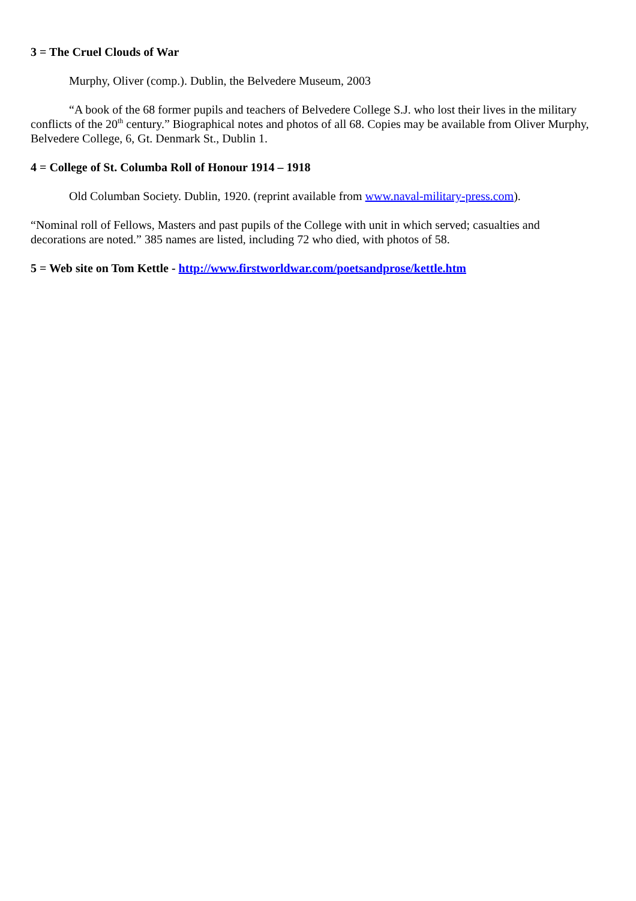3 = The Cruel Clouds of War
Murphy, Oliver (comp.). Dublin, the Belvedere Museum, 2003
“A book of the 68 former pupils and teachers of Belvedere College S.J. who lost their lives in the military conflicts of the 20<sup>th</sup> century.” Biographical notes and photos of all 68. Copies may be available from Oliver Murphy, Belvedere College, 6, Gt. Denmark St., Dublin 1.
4 = College of St. Columba Roll of Honour 1914 – 1918
Old Columban Society. Dublin, 1920. (reprint available from www.naval-military-press.com).
“Nominal roll of Fellows, Masters and past pupils of the College with unit in which served; casualties and decorations are noted.” 385 names are listed, including 72 who died, with photos of 58.
5 = Web site on Tom Kettle - http://www.firstworldwar.com/poetsandprose/kettle.htm